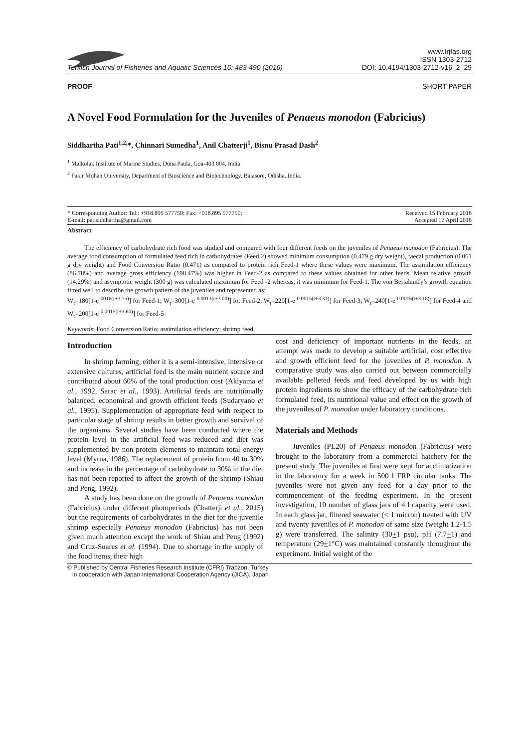Turkish Journal of Fisheries and Aquatic Sciences 16: 483-490 (2016)
www.trjfas.org
ISSN 1303-2712
DOI: 10.4194/1303-2712-v16_2_29
PROOF SHORT PAPER
A Novel Food Formulation for the Juveniles of Penaeus monodon (Fabricius)
Siddhartha Pati<sup>1,2,</sup>*, Chinnari Sumedha<sup>1</sup>, Anil Chatterji<sup>1</sup>, Bisnu Prasad Dash<sup>2</sup>
<sup>1</sup> Malkolak Institute of Marine Studies, Dona Paula, Goa-403 004, India
<sup>2</sup> Fakir Mohan University, Department of Bioscience and Biotechnology, Balasore, Odisha, India.
* Corresponding Author: Tel.: +918.895 577750; Fax: +918.895 577750;
E-mail: patisiddhartha@gmail.com
Received 15 February 2016
Accepted 17 April 2016
Abstract
The efficiency of carbohydrate rich food was studied and compared with four different feeds on the juveniles of Penaeus monodon (Fabricius). The average food consumption of formulated feed rich in carbohydrates (Feed 2) showed minimum consumption (0.479 g dry weight), faecal production (0.061 g dry weight) and Food Conversion Ratio (0.471) as compared to protein rich Feed-1 where these values were maximum. The assimilation efficiency (86.78%) and average gross efficiency (198.47%) was higher in Feed-2 as compared to these values obtained for other feeds. Mean relative growth (14.29%) and asymptotic weight (300 g) was calculated maximum for Feed -2 whereas, it was minimum for Feed-1. The von Bertalanffy’s growth equation fitted well to describe the growth pattern of the juveniles and represented as:
W<sub>t</sub>=180[1-e<sup>-0016(t+3.75)</sup>] for Feed-1; W<sub>t</sub>=300[1-e<sup>-0.0013(t+3.00)</sup>] for Feed-2; W<sub>t</sub>=220[1-e<sup>-0.0015(t+3.33)</sup>] for Feed-3; W<sub>t</sub>=240[1-e<sup>-0.0016(t+3.18)</sup>] for Feed-4 and W<sub>t</sub>=200[1-e<sup>-0.0015(t+3.60)</sup>] for Feed-5
Keywords: Food Conversion Ratio; assimilation efficiency; shrimp feed.
Introduction
In shrimp farming, either it is a semi-intensive, intensive or extensive cultures, artificial feed is the main nutrient source and contributed about 60% of the total production cost (Akiyama et al., 1992, Sarac et al., 1993). Artificial feeds are nutritionally balanced, economical and growth efficient feeds (Sudaryano et al., 1995). Supplementation of appropriate feed with respect to particular stage of shrimp results in better growth and survival of the organisms. Several studies have been conducted where the protein level in the artificial feed was reduced and diet was supplemented by non-protein elements to maintain total energy level (Myrna, 1986). The replacement of protein from 40 to 30% and increase in the percentage of carbohydrate to 30% in the diet has not been reported to affect the growth of the shrimp (Shiau and Peng, 1992).
A study has been done on the growth of Penaeus monodon (Fabricius) under different photoperiods (Chatterji et al., 2015) but the requirements of carbohydrates in the diet for the juvenile shrimp especially Penaeus monodon (Fabricius) has not been given much attention except the work of Shiau and Peng (1992) and Cruz-Suares et al. (1994). Due to shortage in the supply of the food items, their high
cost and deficiency of important nutrients in the feeds, an attempt was made to develop a suitable artificial, cost effective and growth efficient feed for the juveniles of P. monodon. A comparative study was also carried out between commercially available pelleted feeds and feed developed by us with high protein ingredients to show the efficacy of the carbohydrate rich formulated feed, its nutritional value and effect on the growth of the juveniles of P. monodon under laboratory conditions.
Materials and Methods
Juveniles (PL20) of Penaeus monodon (Fabricius) were brought to the laboratory from a commercial hatchery for the present study. The juveniles at first were kept for acclimatization in the laboratory for a week in 500 l FRP circular tanks. The juveniles were not given any feed for a day prior to the commencement of the feeding experiment. In the present investigation, 10 number of glass jars of 4 l capacity were used. In each glass jar, filtered seawater (< 1 micron) treated with UV and twenty juveniles of P. monodon of same size (weight 1.2-1.5 g) were transferred. The salinity (30+1 psu), pH (7.7+1) and temperature (29+1°C) was maintained constantly throughout the experiment. Initial weight of the
© Published by Central Fisheries Research Institute (CFRI) Trabzon, Turkey
in cooperation with Japan International Cooperation Agency (JICA), Japan